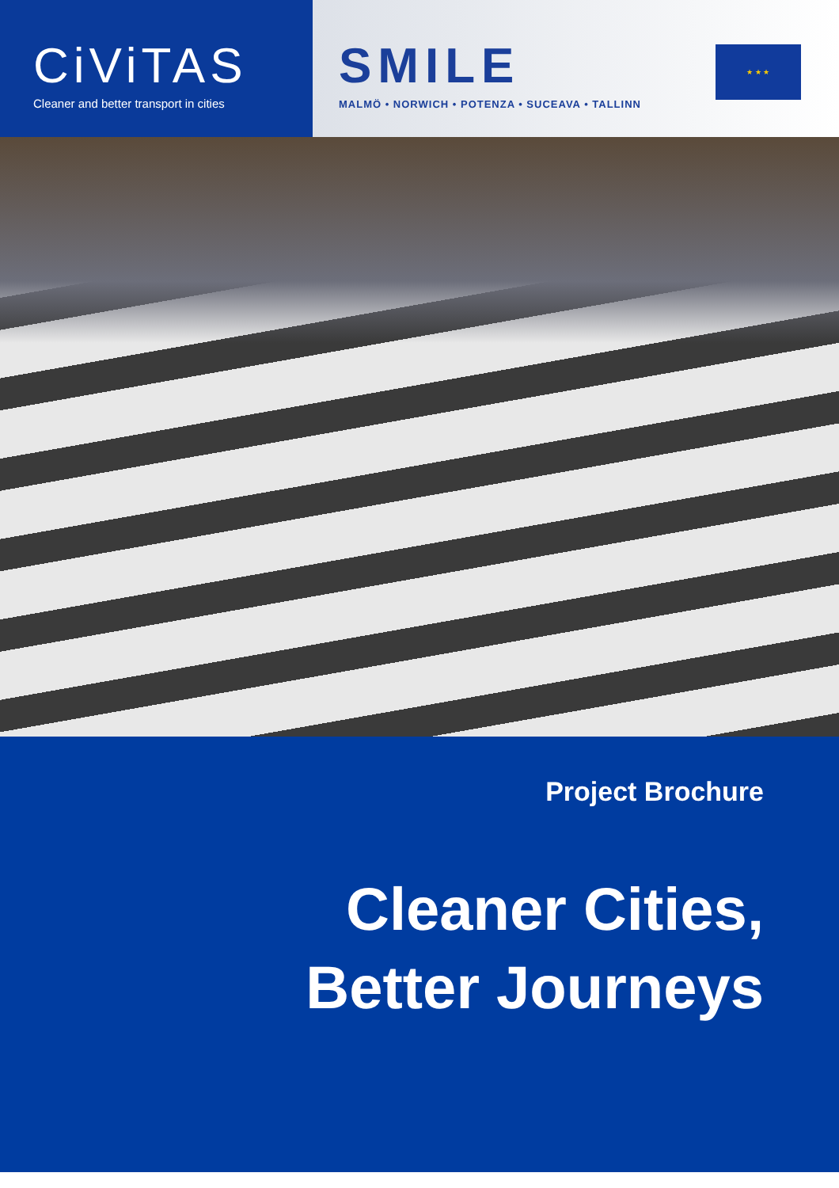CiViTAS
Cleaner and better transport in cities
SMILE
MALMÖ • NORWICH • POTENZA • SUCEAVA • TALLINN
★ ★ ★
Project Brochure
Cleaner Cities,
Better Journeys